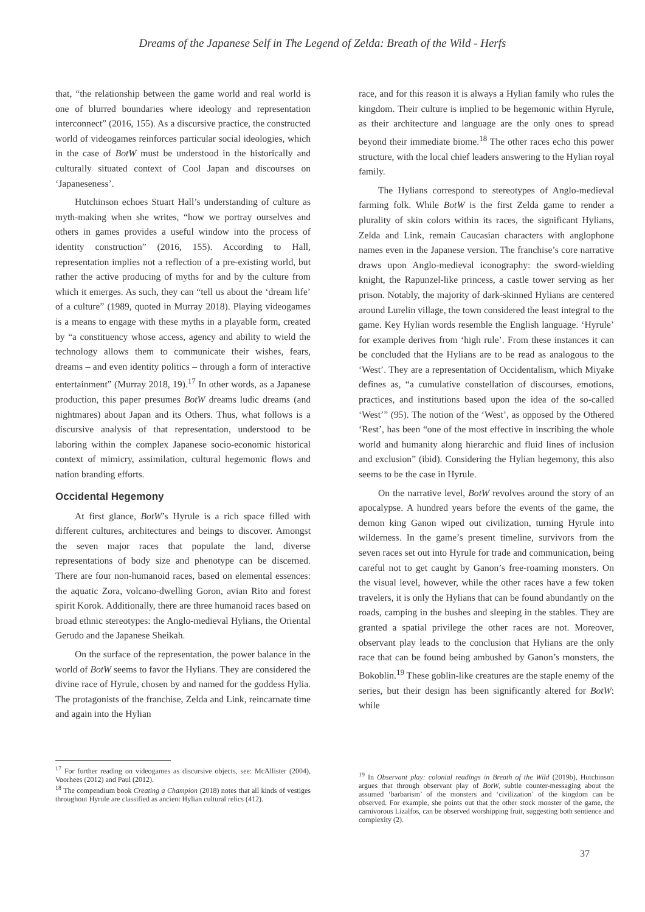Dreams of the Japanese Self in The Legend of Zelda: Breath of the Wild - Herfs
that, “the relationship between the game world and real world is one of blurred boundaries where ideology and representation interconnect” (2016, 155). As a discursive practice, the constructed world of videogames reinforces particular social ideologies, which in the case of BotW must be understood in the historically and culturally situated context of Cool Japan and discourses on ‘Japaneseness’.
Hutchinson echoes Stuart Hall’s understanding of culture as myth-making when she writes, “how we portray ourselves and others in games provides a useful window into the process of identity construction” (2016, 155). According to Hall, representation implies not a reflection of a pre-existing world, but rather the active producing of myths for and by the culture from which it emerges. As such, they can “tell us about the ‘dream life’ of a culture” (1989, quoted in Murray 2018). Playing videogames is a means to engage with these myths in a playable form, created by “a constituency whose access, agency and ability to wield the technology allows them to communicate their wishes, fears, dreams – and even identity politics – through a form of interactive entertainment” (Murray 2018, 19).<sup>17</sup> In other words, as a Japanese production, this paper presumes BotW dreams ludic dreams (and nightmares) about Japan and its Others. Thus, what follows is a discursive analysis of that representation, understood to be laboring within the complex Japanese socio-economic historical context of mimicry, assimilation, cultural hegemonic flows and nation branding efforts.
Occidental Hegemony
At first glance, BotW’s Hyrule is a rich space filled with different cultures, architectures and beings to discover. Amongst the seven major races that populate the land, diverse representations of body size and phenotype can be discerned. There are four non-humanoid races, based on elemental essences: the aquatic Zora, volcano-dwelling Goron, avian Rito and forest spirit Korok. Additionally, there are three humanoid races based on broad ethnic stereotypes: the Anglo-medieval Hylians, the Oriental Gerudo and the Japanese Sheikah.
On the surface of the representation, the power balance in the world of BotW seems to favor the Hylians. They are considered the divine race of Hyrule, chosen by and named for the goddess Hylia. The protagonists of the franchise, Zelda and Link, reincarnate time and again into the Hylian
<sup>17</sup> For further reading on videogames as discursive objects, see: McAllister (2004), Voorhees (2012) and Paul (2012).
<sup>18</sup> The compendium book Creating a Champion (2018) notes that all kinds of vestiges throughout Hyrule are classified as ancient Hylian cultural relics (412).
race, and for this reason it is always a Hylian family who rules the kingdom. Their culture is implied to be hegemonic within Hyrule, as their architecture and language are the only ones to spread beyond their immediate biome.<sup>18</sup> The other races echo this power structure, with the local chief leaders answering to the Hylian royal family.
The Hylians correspond to stereotypes of Anglo-medieval farming folk. While BotW is the first Zelda game to render a plurality of skin colors within its races, the significant Hylians, Zelda and Link, remain Caucasian characters with anglophone names even in the Japanese version. The franchise’s core narrative draws upon Anglo-medieval iconography: the sword-wielding knight, the Rapunzel-like princess, a castle tower serving as her prison. Notably, the majority of dark-skinned Hylians are centered around Lurelin village, the town considered the least integral to the game. Key Hylian words resemble the English language. ‘Hyrule’ for example derives from ‘high rule’. From these instances it can be concluded that the Hylians are to be read as analogous to the ‘West’. They are a representation of Occidentalism, which Miyake defines as, “a cumulative constellation of discourses, emotions, practices, and institutions based upon the idea of the so-called ‘West’” (95). The notion of the ‘West’, as opposed by the Othered ‘Rest’, has been “one of the most effective in inscribing the whole world and humanity along hierarchic and fluid lines of inclusion and exclusion” (ibid). Considering the Hylian hegemony, this also seems to be the case in Hyrule.
On the narrative level, BotW revolves around the story of an apocalypse. A hundred years before the events of the game, the demon king Ganon wiped out civilization, turning Hyrule into wilderness. In the game’s present timeline, survivors from the seven races set out into Hyrule for trade and communication, being careful not to get caught by Ganon’s free-roaming monsters. On the visual level, however, while the other races have a few token travelers, it is only the Hylians that can be found abundantly on the roads, camping in the bushes and sleeping in the stables. They are granted a spatial privilege the other races are not. Moreover, observant play leads to the conclusion that Hylians are the only race that can be found being ambushed by Ganon’s monsters, the Bokoblin.<sup>19</sup> These goblin-like creatures are the staple enemy of the series, but their design has been significantly altered for BotW: while
<sup>19</sup> In Observant play: colonial readings in Breath of the Wild (2019b), Hutchinson argues that through observant play of BotW, subtle counter-messaging about the assumed ‘barbarism’ of the monsters and ‘civilization’ of the kingdom can be observed. For example, she points out that the other stock monster of the game, the carnivorous Lizalfos, can be observed worshipping fruit, suggesting both sentience and complexity (2).
37